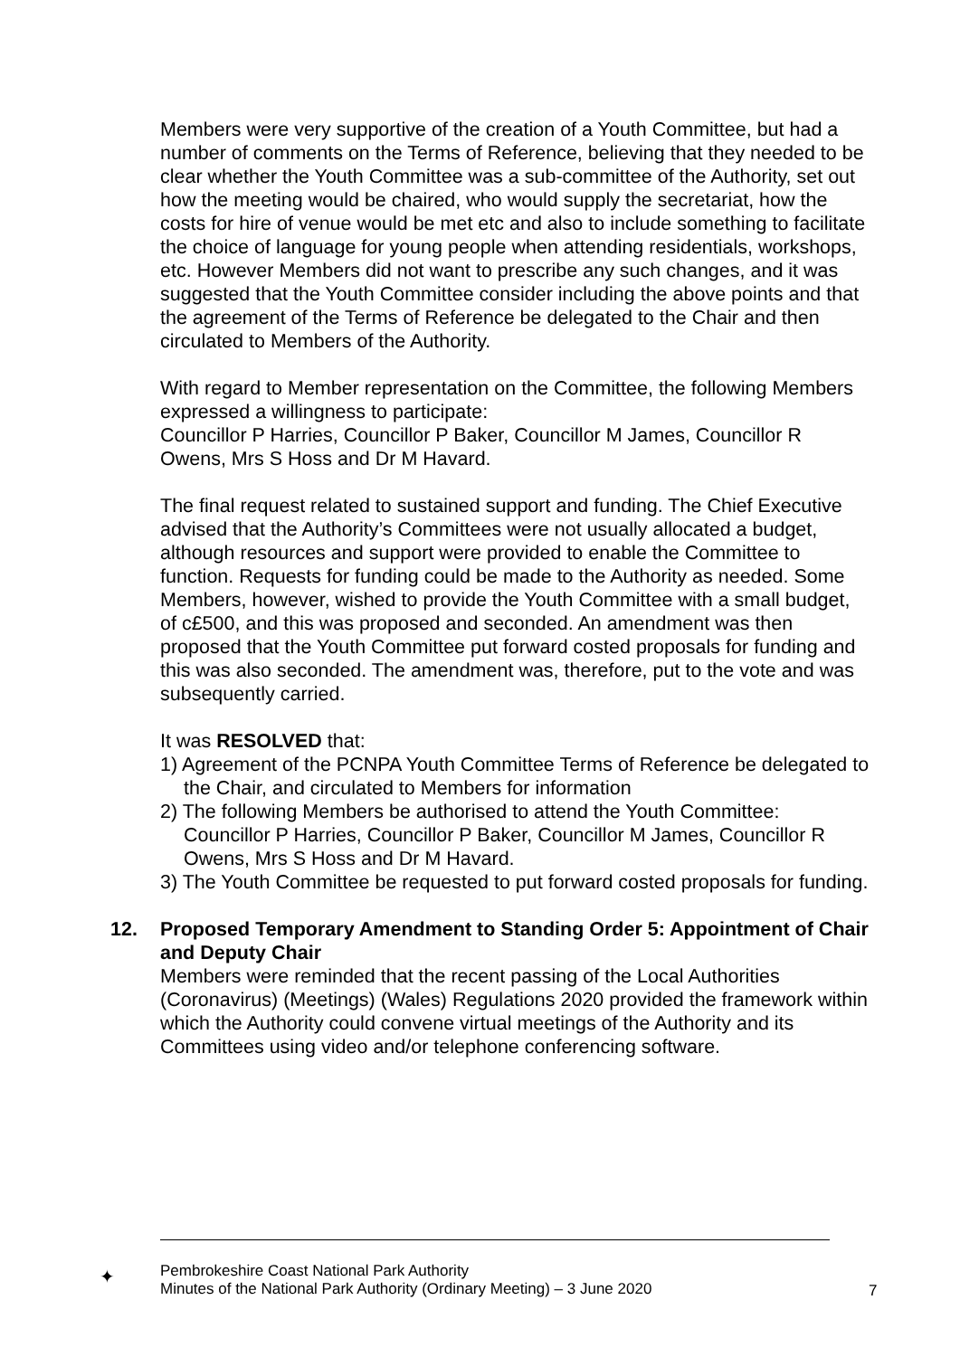Members were very supportive of the creation of a Youth Committee, but had a number of comments on the Terms of Reference, believing that they needed to be clear whether the Youth Committee was a sub-committee of the Authority, set out how the meeting would be chaired, who would supply the secretariat, how the costs for hire of venue would be met etc and also to include something to facilitate the choice of language for young people when attending residentials, workshops, etc. However Members did not want to prescribe any such changes, and it was suggested that the Youth Committee consider including the above points and that the agreement of the Terms of Reference be delegated to the Chair and then circulated to Members of the Authority.
With regard to Member representation on the Committee, the following Members expressed a willingness to participate:
Councillor P Harries, Councillor P Baker, Councillor M James, Councillor R Owens, Mrs S Hoss and Dr M Havard.
The final request related to sustained support and funding. The Chief Executive advised that the Authority’s Committees were not usually allocated a budget, although resources and support were provided to enable the Committee to function. Requests for funding could be made to the Authority as needed. Some Members, however, wished to provide the Youth Committee with a small budget, of c£500, and this was proposed and seconded. An amendment was then proposed that the Youth Committee put forward costed proposals for funding and this was also seconded. The amendment was, therefore, put to the vote and was subsequently carried.
It was RESOLVED that:
1) Agreement of the PCNPA Youth Committee Terms of Reference be delegated to the Chair, and circulated to Members for information
2) The following Members be authorised to attend the Youth Committee: Councillor P Harries, Councillor P Baker, Councillor M James, Councillor R Owens, Mrs S Hoss and Dr M Havard.
3) The Youth Committee be requested to put forward costed proposals for funding.
12. Proposed Temporary Amendment to Standing Order 5: Appointment of Chair and Deputy Chair
Members were reminded that the recent passing of the Local Authorities (Coronavirus) (Meetings) (Wales) Regulations 2020 provided the framework within which the Authority could convene virtual meetings of the Authority and its Committees using video and/or telephone conferencing software.
✦
Pembrokeshire Coast National Park Authority
Minutes of the National Park Authority (Ordinary Meeting) – 3 June 2020
7